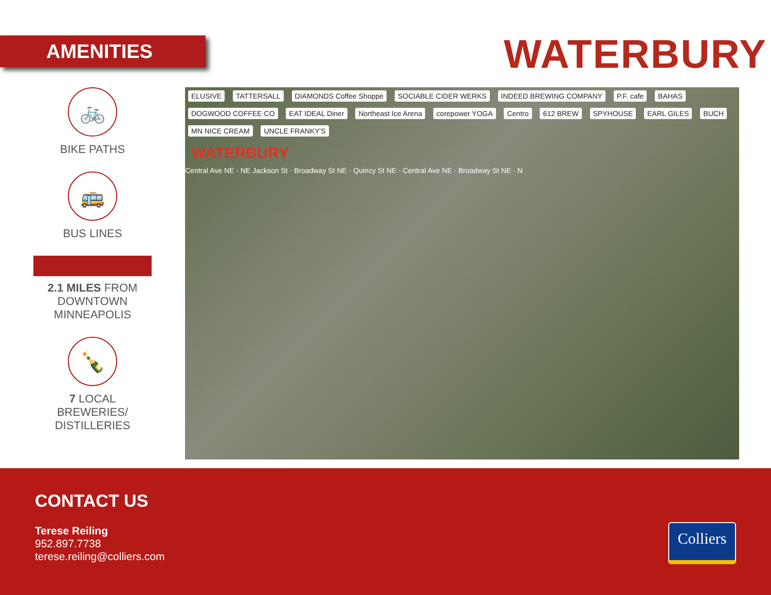AMENITIES WATERBURY
🚲
BIKE PATHS
🚌
BUS LINES
2.1 MILES FROM
DOWNTOWN
MINNEAPOLIS
🍾
7 LOCAL
BREWERIES/
DISTILLERIES
ELUSIVE TATTERSALL DIAMONDS Coffee Shoppe SOCIABLE CIDER WERKS INDEED BREWING COMPANY P.F. cafe BAHAS DOGWOOD COFFEE CO EAT IDEAL Diner Northeast Ice Arena corepower YOGA Centro 612 BREW SPYHOUSE EARL GILES BUCH MN NICE CREAM UNCLE FRANKY'S
WATERBURY
Central Ave NE · NE Jackson St · Broadway St NE · Quincy St NE · Central Ave NE · Broadway St NE · N
CONTACT US
Terese Reiling
952.897.7738
terese.reiling@colliers.com
Colliers